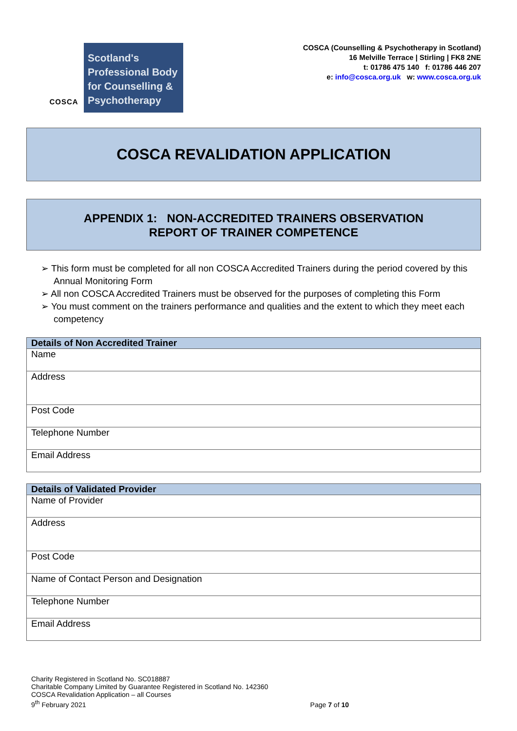COSCA
Scotland's
Professional Body
for Counselling &
Psychotherapy
COSCA (Counselling & Psychotherapy in Scotland)
16 Melville Terrace | Stirling | FK8 2NE
t: 01786 475 140 f: 01786 446 207
e: info@cosca.org.uk w: www.cosca.org.uk
COSCA REVALIDATION APPLICATION
APPENDIX 1: NON-ACCREDITED TRAINERS OBSERVATION
REPORT OF TRAINER COMPETENCE
➢ This form must be completed for all non COSCA Accredited Trainers during the period covered by this Annual Monitoring Form
➢ All non COSCA Accredited Trainers must be observed for the purposes of completing this Form
➢ You must comment on the trainers performance and qualities and the extent to which they meet each competency
| Details of Non Accredited Trainer |
| --- |
| Name |
| Address |
| Post Code |
| Telephone Number |
| Email Address |
| Details of Validated Provider |
| --- |
| Name of Provider |
| Address |
| Post Code |
| Name of Contact Person and Designation |
| Telephone Number |
| Email Address |
Charity Registered in Scotland No. SC018887
Charitable Company Limited by Guarantee Registered in Scotland No. 142360
COSCA Revalidation Application – all Courses
9<sup>th</sup> February 2021
Page 7 of 10